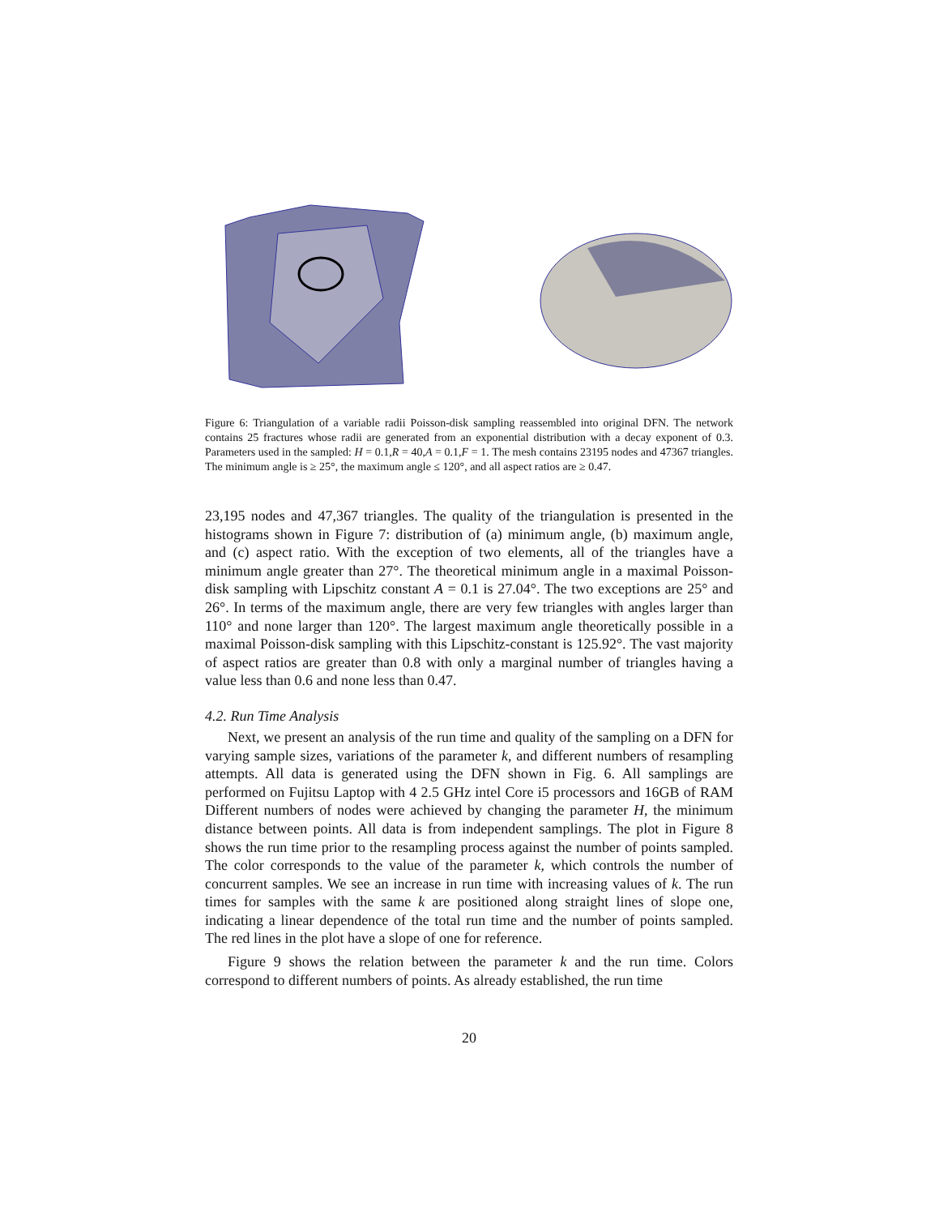Figure 6: Triangulation of a variable radii Poisson-disk sampling reassembled into original DFN. The network contains 25 fractures whose radii are generated from an exponential distribution with a decay exponent of 0.3. Parameters used in the sampled: H = 0.1,R = 40,A = 0.1,F = 1. The mesh contains 23195 nodes and 47367 triangles. The minimum angle is ≥ 25°, the maximum angle ≤ 120°, and all aspect ratios are ≥ 0.47.
23,195 nodes and 47,367 triangles. The quality of the triangulation is presented in the histograms shown in Figure 7: distribution of (a) minimum angle, (b) maximum angle, and (c) aspect ratio. With the exception of two elements, all of the triangles have a minimum angle greater than 27°. The theoretical minimum angle in a maximal Poisson-disk sampling with Lipschitz constant A = 0.1 is 27.04°. The two exceptions are 25° and 26°. In terms of the maximum angle, there are very few triangles with angles larger than 110° and none larger than 120°. The largest maximum angle theoretically possible in a maximal Poisson-disk sampling with this Lipschitz-constant is 125.92°. The vast majority of aspect ratios are greater than 0.8 with only a marginal number of triangles having a value less than 0.6 and none less than 0.47.
4.2. Run Time Analysis
Next, we present an analysis of the run time and quality of the sampling on a DFN for varying sample sizes, variations of the parameter k, and different numbers of resampling attempts. All data is generated using the DFN shown in Fig. 6. All samplings are performed on Fujitsu Laptop with 4 2.5 GHz intel Core i5 processors and 16GB of RAM Different numbers of nodes were achieved by changing the parameter H, the minimum distance between points. All data is from independent samplings. The plot in Figure 8 shows the run time prior to the resampling process against the number of points sampled. The color corresponds to the value of the parameter k, which controls the number of concurrent samples. We see an increase in run time with increasing values of k. The run times for samples with the same k are positioned along straight lines of slope one, indicating a linear dependence of the total run time and the number of points sampled. The red lines in the plot have a slope of one for reference.
Figure 9 shows the relation between the parameter k and the run time. Colors correspond to different numbers of points. As already established, the run time
20